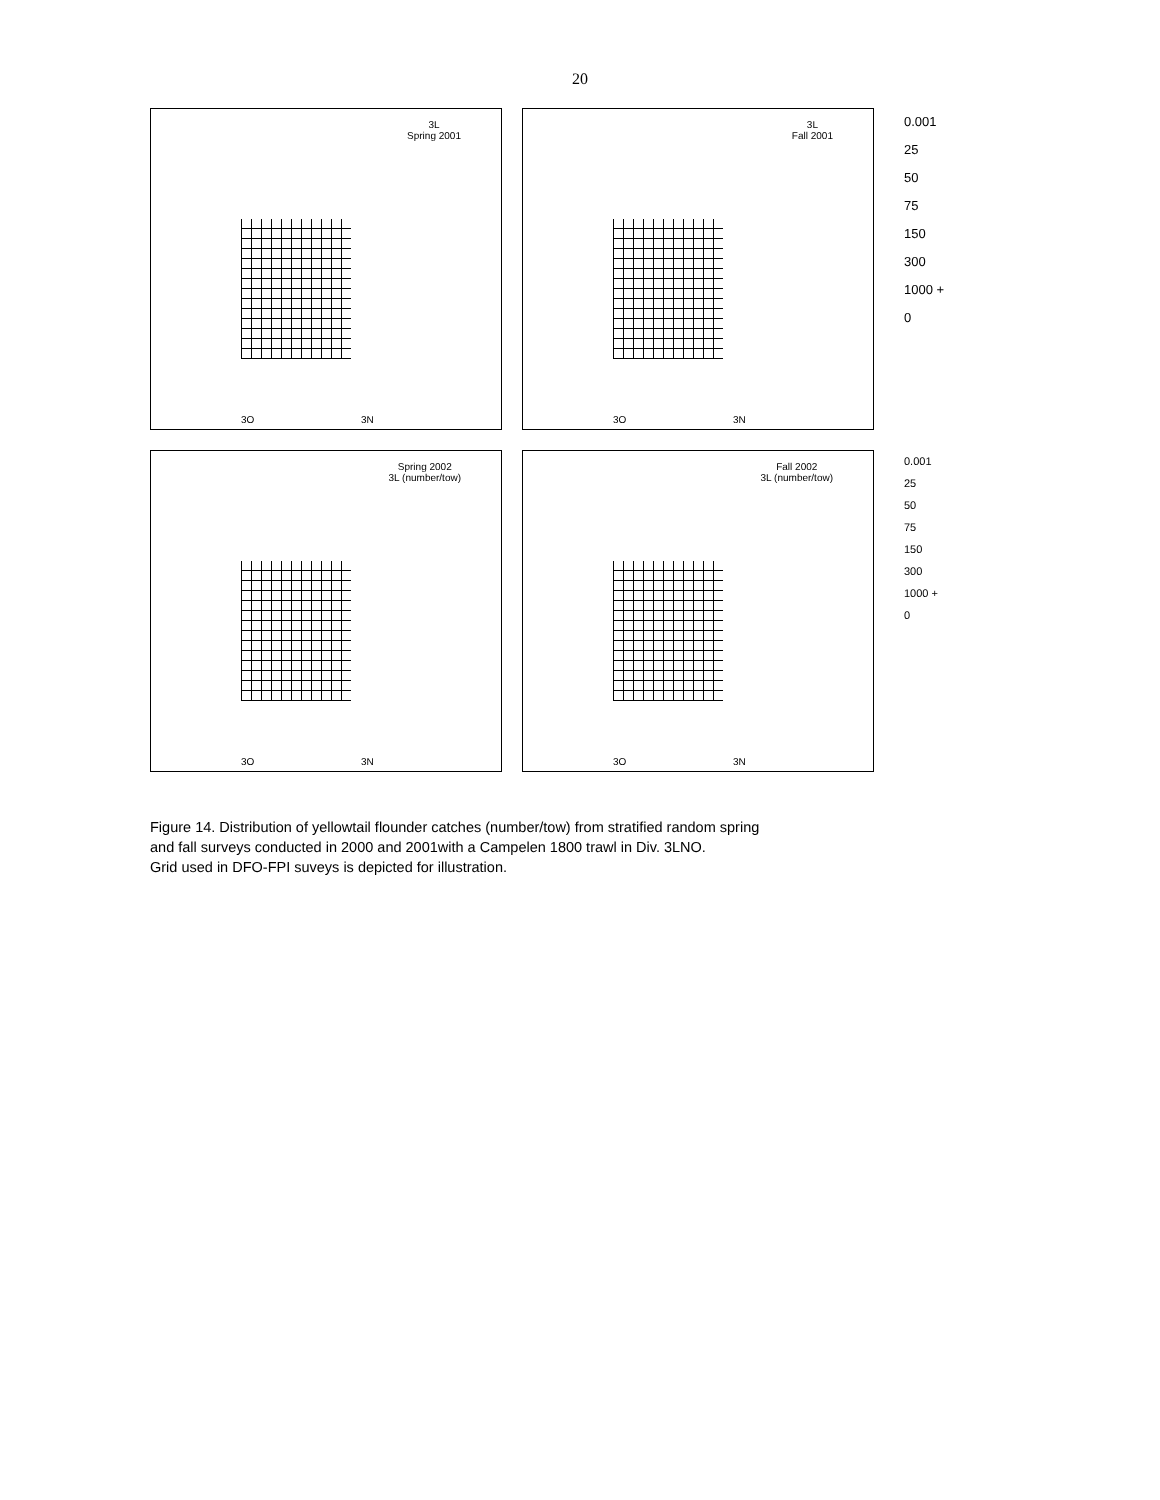20
3L
Spring 2001
3O 3N
3L
Fall 2001
3O 3N
0.001
25
50
75
150
300
1000 +
0
Spring 2002
3L (number/tow)
3O 3N
Fall 2002
3L (number/tow)
3O 3N
0.001
25
50
75
150
300
1000 +
0
Figure 14. Distribution of yellowtail flounder catches (number/tow) from stratified random spring
and fall surveys conducted in 2000 and 2001with a Campelen 1800 trawl in Div. 3LNO.
Grid used in DFO-FPI suveys is depicted for illustration.